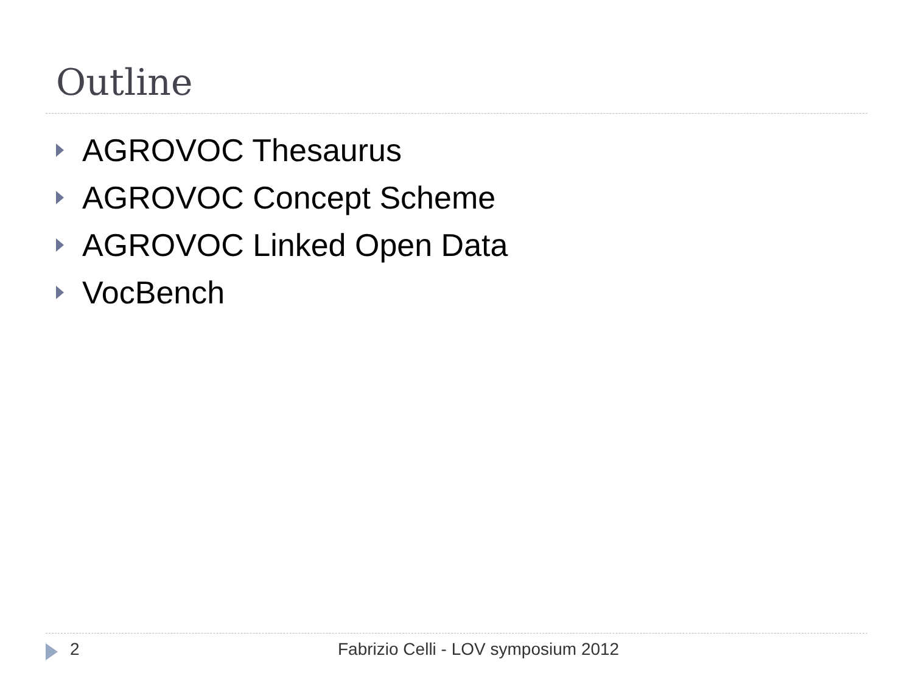Outline
AGROVOC Thesaurus
AGROVOC Concept Scheme
AGROVOC Linked Open Data
VocBench
2 Fabrizio Celli - LOV symposium 2012